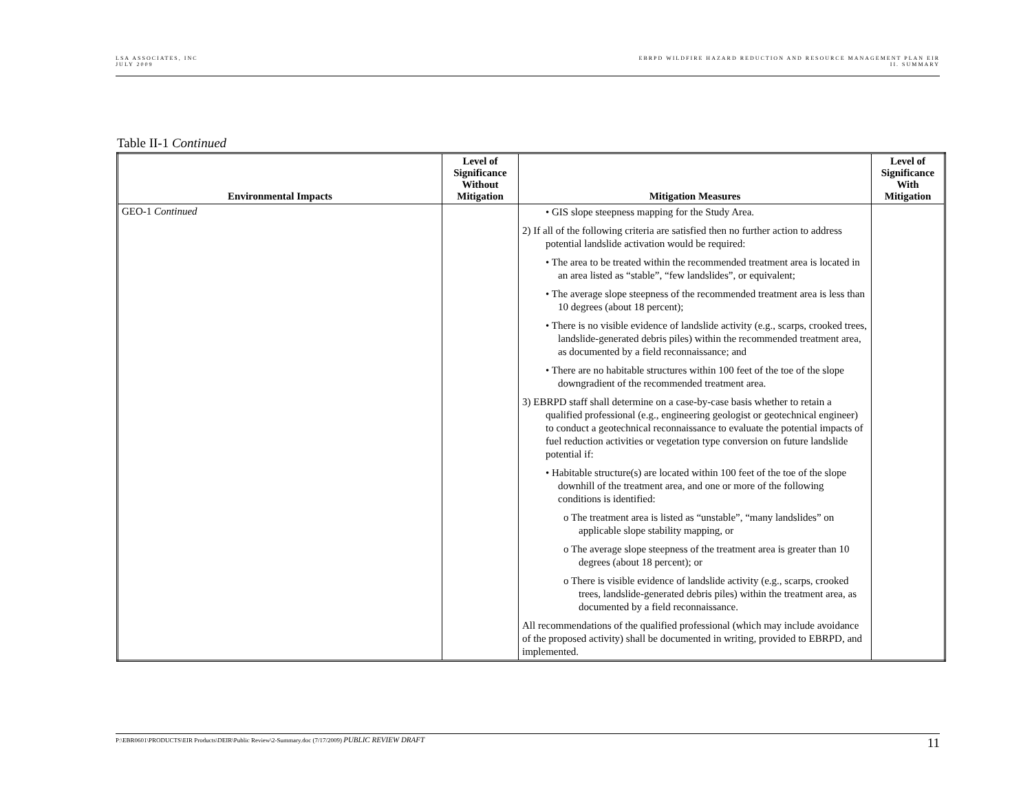LSA ASSOCIATES, INC
JULY 2009
EBRPD WILDFIRE HAZARD REDUCTION AND RESOURCE MANAGEMENT PLAN EIR
II. SUMMARY
Table II-1 Continued
| Environmental Impacts | Level of Significance Without Mitigation | Mitigation Measures | Level of Significance With Mitigation |
| --- | --- | --- | --- |
| GEO-1 Continued | | • GIS slope steepness mapping for the Study Area. 2) If all of the following criteria are satisfied then no further action to address potential landslide activation would be required: • The area to be treated within the recommended treatment area is located in an area listed as “stable”, “few landslides”, or equivalent; • The average slope steepness of the recommended treatment area is less than 10 degrees (about 18 percent); • There is no visible evidence of landslide activity (e.g., scarps, crooked trees, landslide-generated debris piles) within the recommended treatment area, as documented by a field reconnaissance; and • There are no habitable structures within 100 feet of the toe of the slope downgradient of the recommended treatment area. 3) EBRPD staff shall determine on a case-by-case basis whether to retain a qualified professional (e.g., engineering geologist or geotechnical engineer) to conduct a geotechnical reconnaissance to evaluate the potential impacts of fuel reduction activities or vegetation type conversion on future landslide potential if: • Habitable structure(s) are located within 100 feet of the toe of the slope downhill of the treatment area, and one or more of the following conditions is identified: o The treatment area is listed as “unstable”, “many landslides” on applicable slope stability mapping, or o The average slope steepness of the treatment area is greater than 10 degrees (about 18 percent); or o There is visible evidence of landslide activity (e.g., scarps, crooked trees, landslide-generated debris piles) within the treatment area, as documented by a field reconnaissance. All recommendations of the qualified professional (which may include avoidance of the proposed activity) shall be documented in writing, provided to EBRPD, and implemented. | |
P:\EBR0601\PRODUCTS\EIR Products\DEIR\Public Review\2-Summary.doc (7/17/2009) PUBLIC REVIEW DRAFT
11